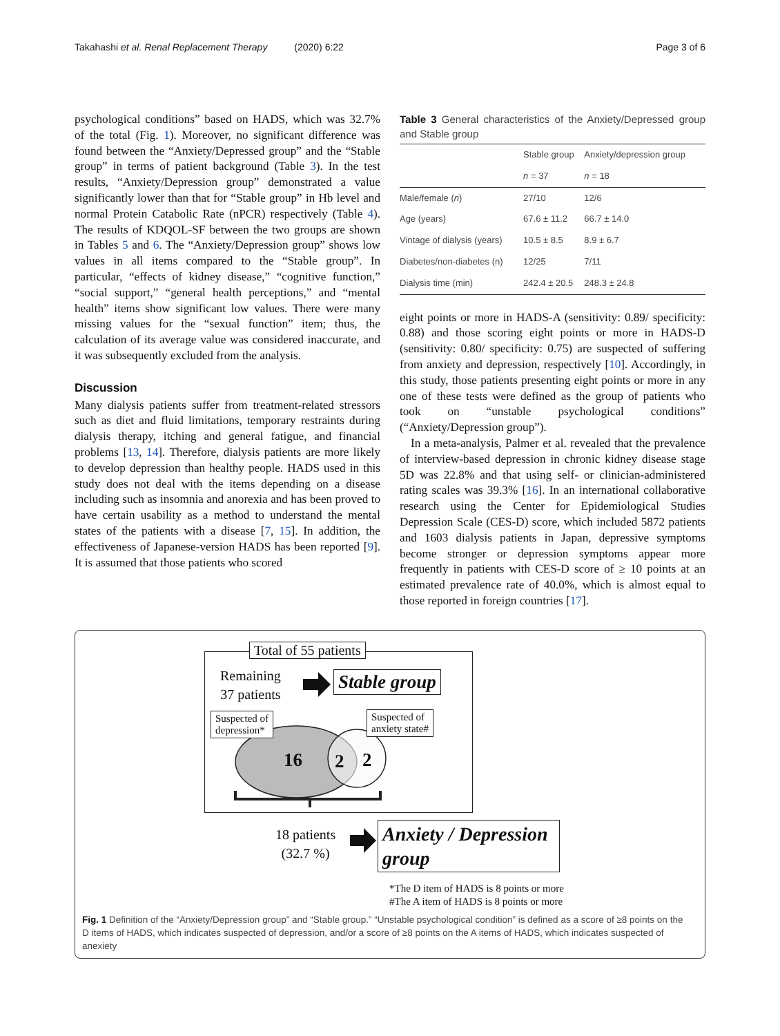Takahashi et al. Renal Replacement Therapy (2020) 6:22 Page 3 of 6
psychological conditions” based on HADS, which was 32.7% of the total (Fig. 1). Moreover, no significant difference was found between the “Anxiety/Depressed group” and the “Stable group” in terms of patient background (Table 3). In the test results, “Anxiety/Depression group” demonstrated a value significantly lower than that for “Stable group” in Hb level and normal Protein Catabolic Rate (nPCR) respectively (Table 4). The results of KDQOL-SF between the two groups are shown in Tables 5 and 6. The “Anxiety/Depression group” shows low values in all items compared to the “Stable group”. In particular, “effects of kidney disease,” “cognitive function,” “social support,” “general health perceptions,” and “mental health” items show significant low values. There were many missing values for the “sexual function” item; thus, the calculation of its average value was considered inaccurate, and it was subsequently excluded from the analysis.
Discussion
Many dialysis patients suffer from treatment-related stressors such as diet and fluid limitations, temporary restraints during dialysis therapy, itching and general fatigue, and financial problems [13, 14]. Therefore, dialysis patients are more likely to develop depression than healthy people. HADS used in this study does not deal with the items depending on a disease including such as insomnia and anorexia and has been proved to have certain usability as a method to understand the mental states of the patients with a disease [7, 15]. In addition, the effectiveness of Japanese-version HADS has been reported [9]. It is assumed that those patients who scored
Table 3 General characteristics of the Anxiety/Depressed group and Stable group
| | Stable group | Anxiety/depression group |
| --- | --- | --- |
| | n = 37 | n = 18 |
| Male/female ( n ) | 27/10 | 12/6 |
| Age (years) | 67.6 ± 11.2 | 66.7 ± 14.0 |
| Vintage of dialysis (years) | 10.5 ± 8.5 | 8.9 ± 6.7 |
| Diabetes/non-diabetes (n) | 12/25 | 7/11 |
| Dialysis time (min) | 242.4 ± 20.5 | 248.3 ± 24.8 |
eight points or more in HADS-A (sensitivity: 0.89/ specificity: 0.88) and those scoring eight points or more in HADS-D (sensitivity: 0.80/ specificity: 0.75) are suspected of suffering from anxiety and depression, respectively [10]. Accordingly, in this study, those patients presenting eight points or more in any one of these tests were defined as the group of patients who took on “unstable psychological conditions” (“Anxiety/Depression group”).
In a meta-analysis, Palmer et al. revealed that the prevalence of interview-based depression in chronic kidney disease stage 5D was 22.8% and that using self- or clinician-administered rating scales was 39.3% [16]. In an international collaborative research using the Center for Epidemiological Studies Depression Scale (CES-D) score, which included 5872 patients and 1603 dialysis patients in Japan, depressive symptoms become stronger or depression symptoms appear more frequently in patients with CES-D score of ≥ 10 points at an estimated prevalence rate of 40.0%, which is almost equal to those reported in foreign countries [17].
Total of 55 patients
Remaining
37 patients
Stable group
Suspected of
depression*
Suspected of
anxiety state#
16 2 2
18 patients
(32.7 %)
Anxiety / Depression group
*The D item of HADS is 8 points or more
#The A item of HADS is 8 points or more
Fig. 1 Definition of the “Anxiety/Depression group” and “Stable group.” “Unstable psychological condition” is defined as a score of ≥8 points on the D items of HADS, which indicates suspected of depression, and/or a score of ≥8 points on the A items of HADS, which indicates suspected of anexiety